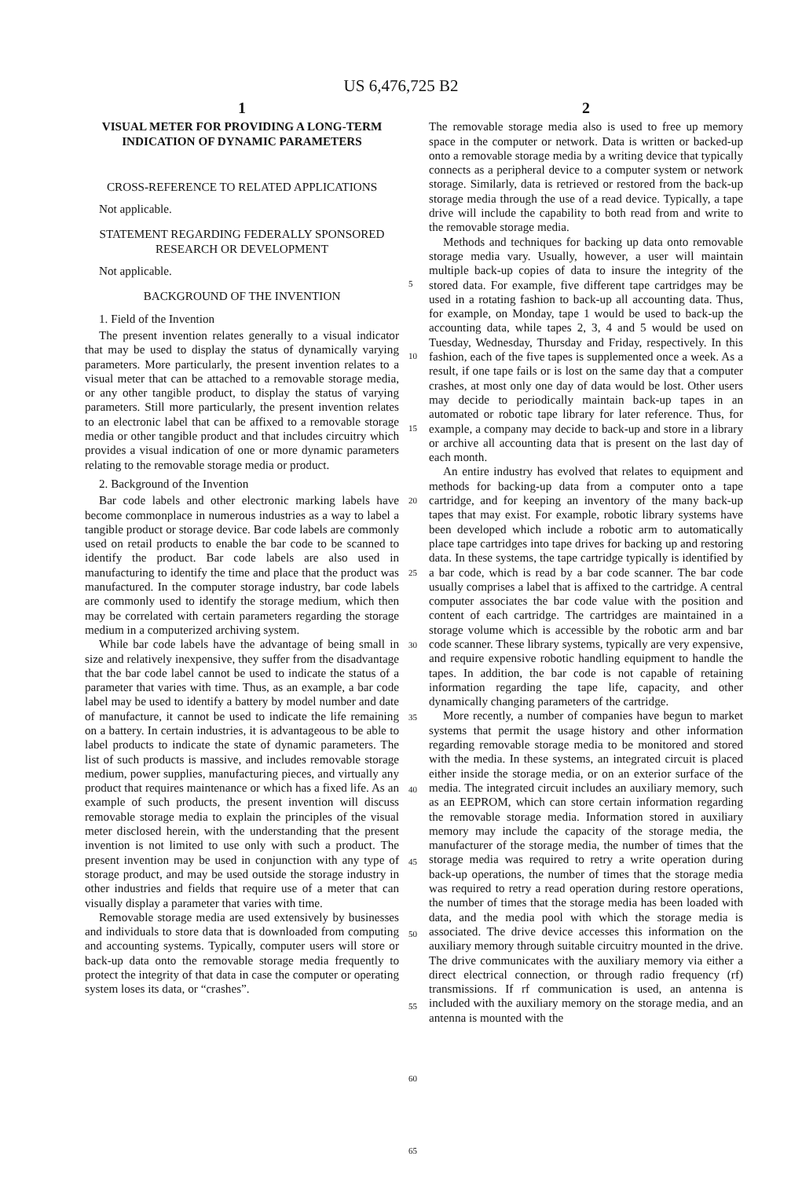US 6,476,725 B2
1
VISUAL METER FOR PROVIDING A LONG-TERM INDICATION OF DYNAMIC PARAMETERS
CROSS-REFERENCE TO RELATED APPLICATIONS
Not applicable.
STATEMENT REGARDING FEDERALLY SPONSORED RESEARCH OR DEVELOPMENT
Not applicable.
BACKGROUND OF THE INVENTION
1. Field of the Invention
The present invention relates generally to a visual indicator that may be used to display the status of dynamically varying parameters. More particularly, the present invention relates to a visual meter that can be attached to a removable storage media, or any other tangible product, to display the status of varying parameters. Still more particularly, the present invention relates to an electronic label that can be affixed to a removable storage media or other tangible product and that includes circuitry which provides a visual indication of one or more dynamic parameters relating to the removable storage media or product.
2. Background of the Invention
Bar code labels and other electronic marking labels have become commonplace in numerous industries as a way to label a tangible product or storage device. Bar code labels are commonly used on retail products to enable the bar code to be scanned to identify the product. Bar code labels are also used in manufacturing to identify the time and place that the product was manufactured. In the computer storage industry, bar code labels are commonly used to identify the storage medium, which then may be correlated with certain parameters regarding the storage medium in a computerized archiving system.
While bar code labels have the advantage of being small in size and relatively inexpensive, they suffer from the disadvantage that the bar code label cannot be used to indicate the status of a parameter that varies with time. Thus, as an example, a bar code label may be used to identify a battery by model number and date of manufacture, it cannot be used to indicate the life remaining on a battery. In certain industries, it is advantageous to be able to label products to indicate the state of dynamic parameters. The list of such products is massive, and includes removable storage medium, power supplies, manufacturing pieces, and virtually any product that requires maintenance or which has a fixed life. As an example of such products, the present invention will discuss removable storage media to explain the principles of the visual meter disclosed herein, with the understanding that the present invention is not limited to use only with such a product. The present invention may be used in conjunction with any type of storage product, and may be used outside the storage industry in other industries and fields that require use of a meter that can visually display a parameter that varies with time.
Removable storage media are used extensively by businesses and individuals to store data that is downloaded from computing and accounting systems. Typically, computer users will store or back-up data onto the removable storage media frequently to protect the integrity of that data in case the computer or operating system loses its data, or “crashes”.
5
10
15
20
25
30
35
40
45
50
55
60
65
2
The removable storage media also is used to free up memory space in the computer or network. Data is written or backed-up onto a removable storage media by a writing device that typically connects as a peripheral device to a computer system or network storage. Similarly, data is retrieved or restored from the back-up storage media through the use of a read device. Typically, a tape drive will include the capability to both read from and write to the removable storage media.
Methods and techniques for backing up data onto removable storage media vary. Usually, however, a user will maintain multiple back-up copies of data to insure the integrity of the stored data. For example, five different tape cartridges may be used in a rotating fashion to back-up all accounting data. Thus, for example, on Monday, tape 1 would be used to back-up the accounting data, while tapes 2, 3, 4 and 5 would be used on Tuesday, Wednesday, Thursday and Friday, respectively. In this fashion, each of the five tapes is supplemented once a week. As a result, if one tape fails or is lost on the same day that a computer crashes, at most only one day of data would be lost. Other users may decide to periodically maintain back-up tapes in an automated or robotic tape library for later reference. Thus, for example, a company may decide to back-up and store in a library or archive all accounting data that is present on the last day of each month.
An entire industry has evolved that relates to equipment and methods for backing-up data from a computer onto a tape cartridge, and for keeping an inventory of the many back-up tapes that may exist. For example, robotic library systems have been developed which include a robotic arm to automatically place tape cartridges into tape drives for backing up and restoring data. In these systems, the tape cartridge typically is identified by a bar code, which is read by a bar code scanner. The bar code usually comprises a label that is affixed to the cartridge. A central computer associates the bar code value with the position and content of each cartridge. The cartridges are maintained in a storage volume which is accessible by the robotic arm and bar code scanner. These library systems, typically are very expensive, and require expensive robotic handling equipment to handle the tapes. In addition, the bar code is not capable of retaining information regarding the tape life, capacity, and other dynamically changing parameters of the cartridge.
More recently, a number of companies have begun to market systems that permit the usage history and other information regarding removable storage media to be monitored and stored with the media. In these systems, an integrated circuit is placed either inside the storage media, or on an exterior surface of the media. The integrated circuit includes an auxiliary memory, such as an EEPROM, which can store certain information regarding the removable storage media. Information stored in auxiliary memory may include the capacity of the storage media, the manufacturer of the storage media, the number of times that the storage media was required to retry a write operation during back-up operations, the number of times that the storage media was required to retry a read operation during restore operations, the number of times that the storage media has been loaded with data, and the media pool with which the storage media is associated. The drive device accesses this information on the auxiliary memory through suitable circuitry mounted in the drive. The drive communicates with the auxiliary memory via either a direct electrical connection, or through radio frequency (rf) transmissions. If rf communication is used, an antenna is included with the auxiliary memory on the storage media, and an antenna is mounted with the